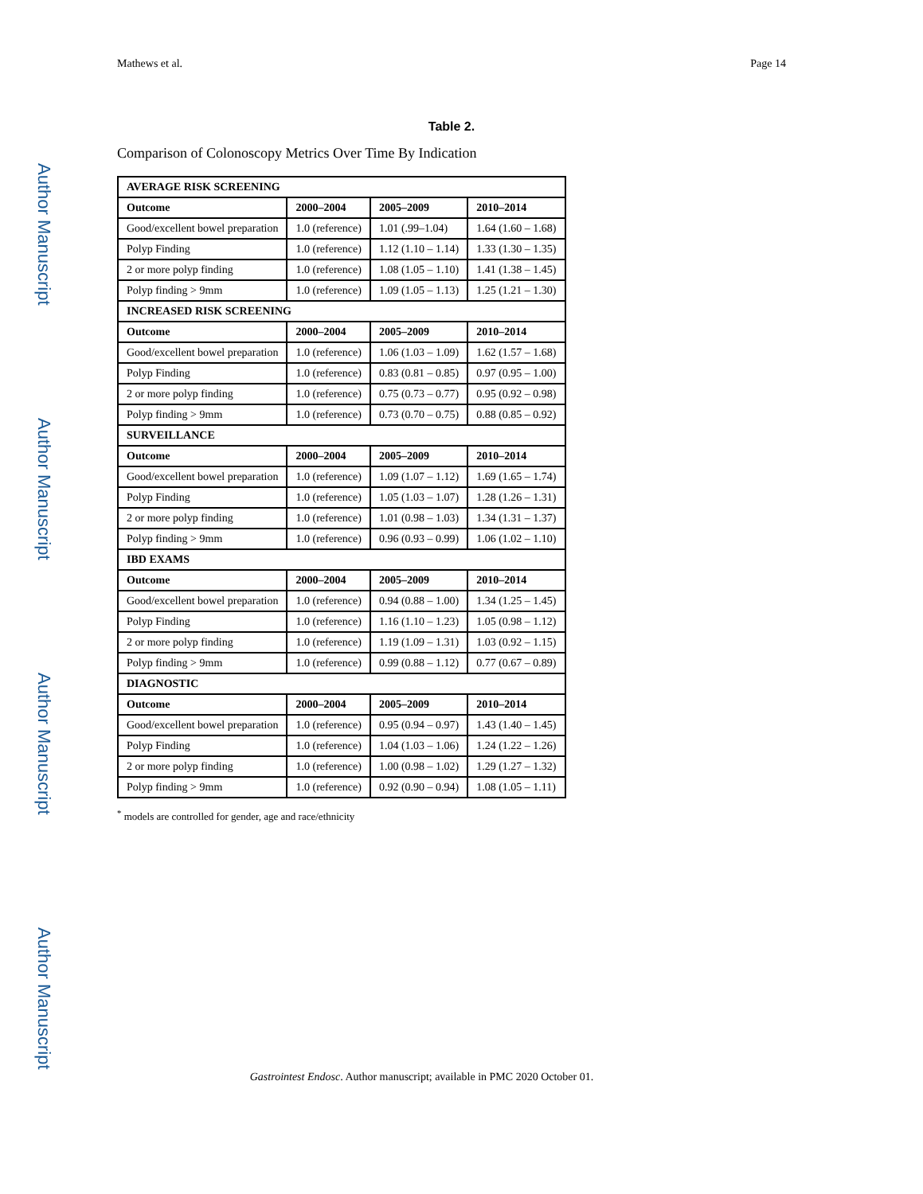Author Manuscript
Author Manuscript
Author Manuscript
Author Manuscript
Mathews et al. Page 14
Table 2.
Comparison of Colonoscopy Metrics Over Time By Indication
| AVERAGE RISK SCREENING | | | |
| --- | --- | --- | --- |
| Outcome | 2000–2004 | 2005–2009 | 2010–2014 |
| Good/excellent bowel preparation | 1.0 (reference) | 1.01 (.99–1.04) | 1.64 (1.60 – 1.68) |
| Polyp Finding | 1.0 (reference) | 1.12 (1.10 – 1.14) | 1.33 (1.30 – 1.35) |
| 2 or more polyp finding | 1.0 (reference) | 1.08 (1.05 – 1.10) | 1.41 (1.38 – 1.45) |
| Polyp finding > 9mm | 1.0 (reference) | 1.09 (1.05 – 1.13) | 1.25 (1.21 – 1.30) |
| INCREASED RISK SCREENING | | | |
| Outcome | 2000–2004 | 2005–2009 | 2010–2014 |
| Good/excellent bowel preparation | 1.0 (reference) | 1.06 (1.03 – 1.09) | 1.62 (1.57 – 1.68) |
| Polyp Finding | 1.0 (reference) | 0.83 (0.81 – 0.85) | 0.97 (0.95 – 1.00) |
| 2 or more polyp finding | 1.0 (reference) | 0.75 (0.73 – 0.77) | 0.95 (0.92 – 0.98) |
| Polyp finding > 9mm | 1.0 (reference) | 0.73 (0.70 – 0.75) | 0.88 (0.85 – 0.92) |
| SURVEILLANCE | | | |
| Outcome | 2000–2004 | 2005–2009 | 2010–2014 |
| Good/excellent bowel preparation | 1.0 (reference) | 1.09 (1.07 – 1.12) | 1.69 (1.65 – 1.74) |
| Polyp Finding | 1.0 (reference) | 1.05 (1.03 – 1.07) | 1.28 (1.26 – 1.31) |
| 2 or more polyp finding | 1.0 (reference) | 1.01 (0.98 – 1.03) | 1.34 (1.31 – 1.37) |
| Polyp finding > 9mm | 1.0 (reference) | 0.96 (0.93 – 0.99) | 1.06 (1.02 – 1.10) |
| IBD EXAMS | | | |
| Outcome | 2000–2004 | 2005–2009 | 2010–2014 |
| Good/excellent bowel preparation | 1.0 (reference) | 0.94 (0.88 – 1.00) | 1.34 (1.25 – 1.45) |
| Polyp Finding | 1.0 (reference) | 1.16 (1.10 – 1.23) | 1.05 (0.98 – 1.12) |
| 2 or more polyp finding | 1.0 (reference) | 1.19 (1.09 – 1.31) | 1.03 (0.92 – 1.15) |
| Polyp finding > 9mm | 1.0 (reference) | 0.99 (0.88 – 1.12) | 0.77 (0.67 – 0.89) |
| DIAGNOSTIC | | | |
| Outcome | 2000–2004 | 2005–2009 | 2010–2014 |
| Good/excellent bowel preparation | 1.0 (reference) | 0.95 (0.94 – 0.97) | 1.43 (1.40 – 1.45) |
| Polyp Finding | 1.0 (reference) | 1.04 (1.03 – 1.06) | 1.24 (1.22 – 1.26) |
| 2 or more polyp finding | 1.0 (reference) | 1.00 (0.98 – 1.02) | 1.29 (1.27 – 1.32) |
| Polyp finding > 9mm | 1.0 (reference) | 0.92 (0.90 – 0.94) | 1.08 (1.05 – 1.11) |
<sup>*</sup> models are controlled for gender, age and race/ethnicity
Gastrointest Endosc. Author manuscript; available in PMC 2020 October 01.